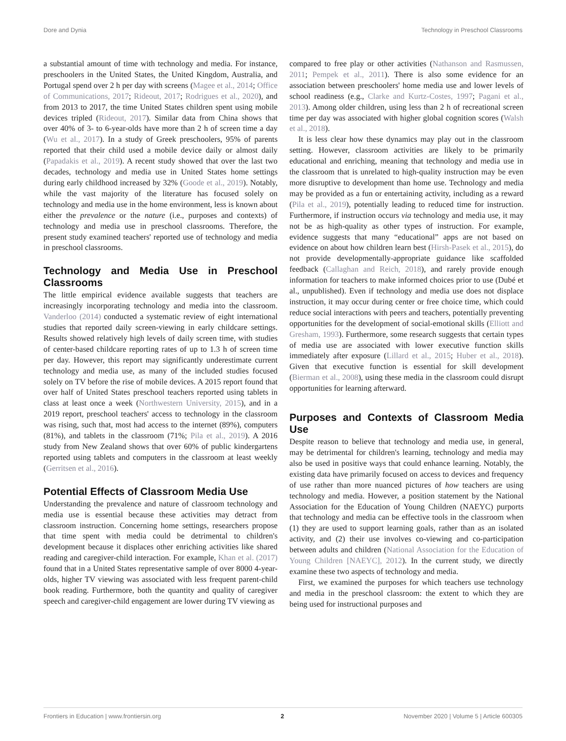Dore and Dynia Technology in Preschool Classrooms
a substantial amount of time with technology and media. For instance, preschoolers in the United States, the United Kingdom, Australia, and Portugal spend over 2 h per day with screens (Magee et al., 2014; Office of Communications, 2017; Rideout, 2017; Rodrigues et al., 2020), and from 2013 to 2017, the time United States children spent using mobile devices tripled (Rideout, 2017). Similar data from China shows that over 40% of 3- to 6-year-olds have more than 2 h of screen time a day (Wu et al., 2017). In a study of Greek preschoolers, 95% of parents reported that their child used a mobile device daily or almost daily (Papadakis et al., 2019). A recent study showed that over the last two decades, technology and media use in United States home settings during early childhood increased by 32% (Goode et al., 2019). Notably, while the vast majority of the literature has focused solely on technology and media use in the home environment, less is known about either the prevalence or the nature (i.e., purposes and contexts) of technology and media use in preschool classrooms. Therefore, the present study examined teachers' reported use of technology and media in preschool classrooms.
Technology and Media Use in Preschool Classrooms
The little empirical evidence available suggests that teachers are increasingly incorporating technology and media into the classroom. Vanderloo (2014) conducted a systematic review of eight international studies that reported daily screen-viewing in early childcare settings. Results showed relatively high levels of daily screen time, with studies of center-based childcare reporting rates of up to 1.3 h of screen time per day. However, this report may significantly underestimate current technology and media use, as many of the included studies focused solely on TV before the rise of mobile devices. A 2015 report found that over half of United States preschool teachers reported using tablets in class at least once a week (Northwestern University, 2015), and in a 2019 report, preschool teachers' access to technology in the classroom was rising, such that, most had access to the internet (89%), computers (81%), and tablets in the classroom (71%; Pila et al., 2019). A 2016 study from New Zealand shows that over 60% of public kindergartens reported using tablets and computers in the classroom at least weekly (Gerritsen et al., 2016).
Potential Effects of Classroom Media Use
Understanding the prevalence and nature of classroom technology and media use is essential because these activities may detract from classroom instruction. Concerning home settings, researchers propose that time spent with media could be detrimental to children's development because it displaces other enriching activities like shared reading and caregiver-child interaction. For example, Khan et al. (2017) found that in a United States representative sample of over 8000 4-year-olds, higher TV viewing was associated with less frequent parent-child book reading. Furthermore, both the quantity and quality of caregiver speech and caregiver-child engagement are lower during TV viewing as
compared to free play or other activities (Nathanson and Rasmussen, 2011; Pempek et al., 2011). There is also some evidence for an association between preschoolers' home media use and lower levels of school readiness (e.g., Clarke and Kurtz-Costes, 1997; Pagani et al., 2013). Among older children, using less than 2 h of recreational screen time per day was associated with higher global cognition scores (Walsh et al., 2018).
It is less clear how these dynamics may play out in the classroom setting. However, classroom activities are likely to be primarily educational and enriching, meaning that technology and media use in the classroom that is unrelated to high-quality instruction may be even more disruptive to development than home use. Technology and media may be provided as a fun or entertaining activity, including as a reward (Pila et al., 2019), potentially leading to reduced time for instruction. Furthermore, if instruction occurs via technology and media use, it may not be as high-quality as other types of instruction. For example, evidence suggests that many “educational” apps are not based on evidence on about how children learn best (Hirsh-Pasek et al., 2015), do not provide developmentally-appropriate guidance like scaffolded feedback (Callaghan and Reich, 2018), and rarely provide enough information for teachers to make informed choices prior to use (Dubé et al., unpublished). Even if technology and media use does not displace instruction, it may occur during center or free choice time, which could reduce social interactions with peers and teachers, potentially preventing opportunities for the development of social-emotional skills (Elliott and Gresham, 1993). Furthermore, some research suggests that certain types of media use are associated with lower executive function skills immediately after exposure (Lillard et al., 2015; Huber et al., 2018). Given that executive function is essential for skill development (Bierman et al., 2008), using these media in the classroom could disrupt opportunities for learning afterward.
Purposes and Contexts of Classroom Media Use
Despite reason to believe that technology and media use, in general, may be detrimental for children's learning, technology and media may also be used in positive ways that could enhance learning. Notably, the existing data have primarily focused on access to devices and frequency of use rather than more nuanced pictures of how teachers are using technology and media. However, a position statement by the National Association for the Education of Young Children (NAEYC) purports that technology and media can be effective tools in the classroom when (1) they are used to support learning goals, rather than as an isolated activity, and (2) their use involves co-viewing and co-participation between adults and children (National Association for the Education of Young Children [NAEYC], 2012). In the current study, we directly examine these two aspects of technology and media.
First, we examined the purposes for which teachers use technology and media in the preschool classroom: the extent to which they are being used for instructional purposes and
Frontiers in Education | www.frontiersin.org 2 November 2020 | Volume 5 | Article 600305